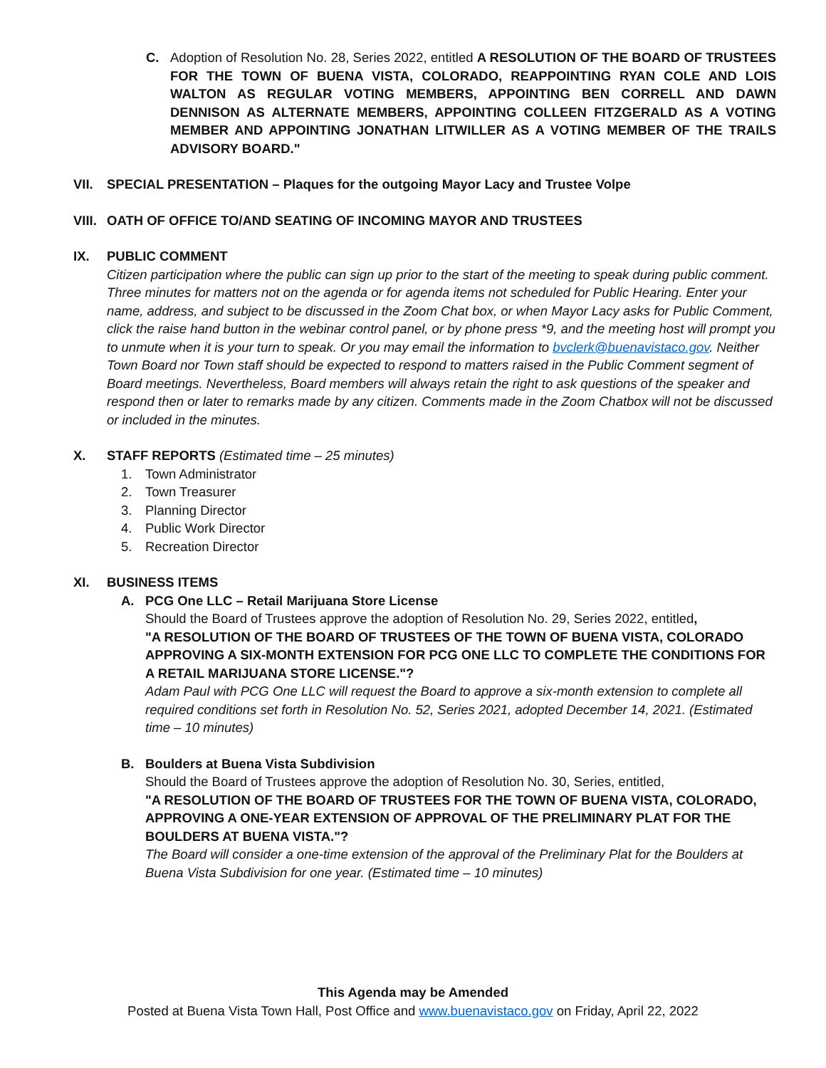C. Adoption of Resolution No. 28, Series 2022, entitled A RESOLUTION OF THE BOARD OF TRUSTEES FOR THE TOWN OF BUENA VISTA, COLORADO, REAPPOINTING RYAN COLE AND LOIS WALTON AS REGULAR VOTING MEMBERS, APPOINTING BEN CORRELL AND DAWN DENNISON AS ALTERNATE MEMBERS, APPOINTING COLLEEN FITZGERALD AS A VOTING MEMBER AND APPOINTING JONATHAN LITWILLER AS A VOTING MEMBER OF THE TRAILS ADVISORY BOARD."
VII. SPECIAL PRESENTATION – Plaques for the outgoing Mayor Lacy and Trustee Volpe
VIII. OATH OF OFFICE TO/AND SEATING OF INCOMING MAYOR AND TRUSTEES
IX. PUBLIC COMMENT
Citizen participation where the public can sign up prior to the start of the meeting to speak during public comment. Three minutes for matters not on the agenda or for agenda items not scheduled for Public Hearing. Enter your name, address, and subject to be discussed in the Zoom Chat box, or when Mayor Lacy asks for Public Comment, click the raise hand button in the webinar control panel, or by phone press *9, and the meeting host will prompt you to unmute when it is your turn to speak. Or you may email the information to bvclerk@buenavistaco.gov. Neither Town Board nor Town staff should be expected to respond to matters raised in the Public Comment segment of Board meetings. Nevertheless, Board members will always retain the right to ask questions of the speaker and respond then or later to remarks made by any citizen. Comments made in the Zoom Chatbox will not be discussed or included in the minutes.
X. STAFF REPORTS (Estimated time – 25 minutes)
1. Town Administrator
2. Town Treasurer
3. Planning Director
4. Public Work Director
5. Recreation Director
XI. BUSINESS ITEMS
A. PCG One LLC – Retail Marijuana Store License
Should the Board of Trustees approve the adoption of Resolution No. 29, Series 2022, entitled,
"A RESOLUTION OF THE BOARD OF TRUSTEES OF THE TOWN OF BUENA VISTA, COLORADO
APPROVING A SIX-MONTH EXTENSION FOR PCG ONE LLC TO COMPLETE THE CONDITIONS FOR
A RETAIL MARIJUANA STORE LICENSE."?
Adam Paul with PCG One LLC will request the Board to approve a six-month extension to complete all required conditions set forth in Resolution No. 52, Series 2021, adopted December 14, 2021. (Estimated time – 10 minutes)
B. Boulders at Buena Vista Subdivision
Should the Board of Trustees approve the adoption of Resolution No. 30, Series, entitled,
"A RESOLUTION OF THE BOARD OF TRUSTEES FOR THE TOWN OF BUENA VISTA, COLORADO, APPROVING A ONE-YEAR EXTENSION OF APPROVAL OF THE PRELIMINARY PLAT FOR THE BOULDERS AT BUENA VISTA."?
The Board will consider a one-time extension of the approval of the Preliminary Plat for the Boulders at Buena Vista Subdivision for one year. (Estimated time – 10 minutes)
This Agenda may be Amended
Posted at Buena Vista Town Hall, Post Office and www.buenavistaco.gov on Friday, April 22, 2022